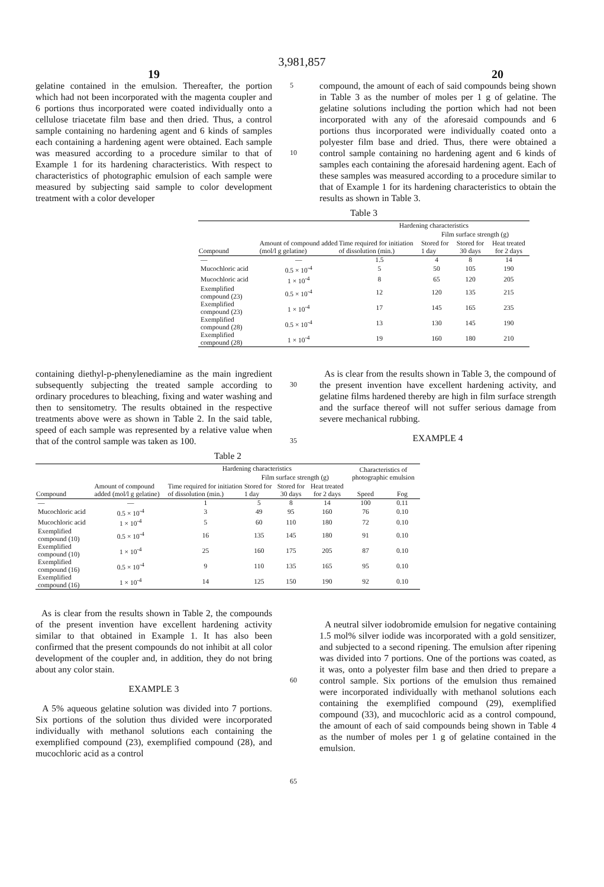3,981,857
19 20
gelatine contained in the emulsion. Thereafter, the portion which had not been incorporated with the magenta coupler and 6 portions thus incorporated were coated individually onto a cellulose triacetate film base and then dried. Thus, a control sample containing no hardening agent and 6 kinds of samples each containing a hardening agent were obtained. Each sample was measured according to a procedure similar to that of Example 1 for its hardening characteristics. With respect to characteristics of photographic emulsion of each sample were measured by subjecting said sample to color development treatment with a color developer
5
10
compound, the amount of each of said compounds being shown in Table 3 as the number of moles per 1 g of gelatine. The gelatine solutions including the portion which had not been incorporated with any of the aforesaid compounds and 6 portions thus incorporated were individually coated onto a polyester film base and dried. Thus, there were obtained a control sample containing no hardening agent and 6 kinds of samples each containing the aforesaid hardening agent. Each of these samples was measured according to a procedure similar to that of Example 1 for its hardening characteristics to obtain the results as shown in Table 3.
Table 3
| Compound | Amount of compound added (mol/l g gelatine) | Hardening characteristics | | | |
| --- | --- | --- | --- | --- | --- |
| | | Time required for initiation of dissolution (min.) | Film surface strength (g) | | |
| | | | Stored for 1 day | Stored for 30 days | Heat treated for 2 days |
| — | — | 1.5 | 4 | 8 | 14 |
| Mucochloric acid | 0.5 × 10<sup>-4</sup> | 5 | 50 | 105 | 190 |
| Mucochloric acid | 1 × 10<sup>-4</sup> | 8 | 65 | 120 | 205 |
| Exemplified compound (23) | 0.5 × 10<sup>-4</sup> | 12 | 120 | 135 | 215 |
| Exemplified compound (23) | 1 × 10<sup>-4</sup> | 17 | 145 | 165 | 235 |
| Exemplified compound (28) | 0.5 × 10<sup>-4</sup> | 13 | 130 | 145 | 190 |
| Exemplified compound (28) | 1 × 10<sup>-4</sup> | 19 | 160 | 180 | 210 |
containing diethyl-p-phenylenediamine as the main ingredient subsequently subjecting the treated sample according to ordinary procedures to bleaching, fixing and water washing and then to sensitometry. The results obtained in the respective treatments above were as shown in Table 2. In the said table, speed of each sample was represented by a relative value when that of the control sample was taken as 100.
30
35
As is clear from the results shown in Table 3, the compound of the present invention have excellent hardening activity, and gelatine films hardened thereby are high in film surface strength and the surface thereof will not suffer serious damage from severe mechanical rubbing.
EXAMPLE 4
Table 2
| Compound | Amount of compound added (mol/l g gelatine) | Hardening characteristics | | | | Characteristics of photographic emulsion | |
| --- | --- | --- | --- | --- | --- | --- | --- |
| | | Time required for initiation of dissolution (min.) | Film surface strength (g) | | | | |
| | | | Stored for 1 day | Stored for 30 days | Heat treated for 2 days | Speed | Fog |
| — | — | 1 | 5 | 8 | 14 | 100 | 0.11 |
| Mucochloric acid | 0.5 × 10<sup>-4</sup> | 3 | 49 | 95 | 160 | 76 | 0.10 |
| Mucochloric acid | 1 × 10<sup>-4</sup> | 5 | 60 | 110 | 180 | 72 | 0.10 |
| Exemplified compound (10) | 0.5 × 10<sup>-4</sup> | 16 | 135 | 145 | 180 | 91 | 0.10 |
| Exemplified compound (10) | 1 × 10<sup>-4</sup> | 25 | 160 | 175 | 205 | 87 | 0.10 |
| Exemplified compound (16) | 0.5 × 10<sup>-4</sup> | 9 | 110 | 135 | 165 | 95 | 0.10 |
| Exemplified compound (16) | 1 × 10<sup>-4</sup> | 14 | 125 | 150 | 190 | 92 | 0.10 |
As is clear from the results shown in Table 2, the compounds of the present invention have excellent hardening activity similar to that obtained in Example 1. It has also been confirmed that the present compounds do not inhibit at all color development of the coupler and, in addition, they do not bring about any color stain.
EXAMPLE 3
A 5% aqueous gelatine solution was divided into 7 portions. Six portions of the solution thus divided were incorporated individually with methanol solutions each containing the exemplified compound (23), exemplified compound (28), and mucochloric acid as a control
60
65
A neutral silver iodobromide emulsion for negative containing 1.5 mol% silver iodide was incorporated with a gold sensitizer, and subjected to a second ripening. The emulsion after ripening was divided into 7 portions. One of the portions was coated, as it was, onto a polyester film base and then dried to prepare a control sample. Six portions of the emulsion thus remained were incorporated individually with methanol solutions each containing the exemplified compound (29), exemplified compound (33), and mucochloric acid as a control compound, the amount of each of said compounds being shown in Table 4 as the number of moles per 1 g of gelatine contained in the emulsion.